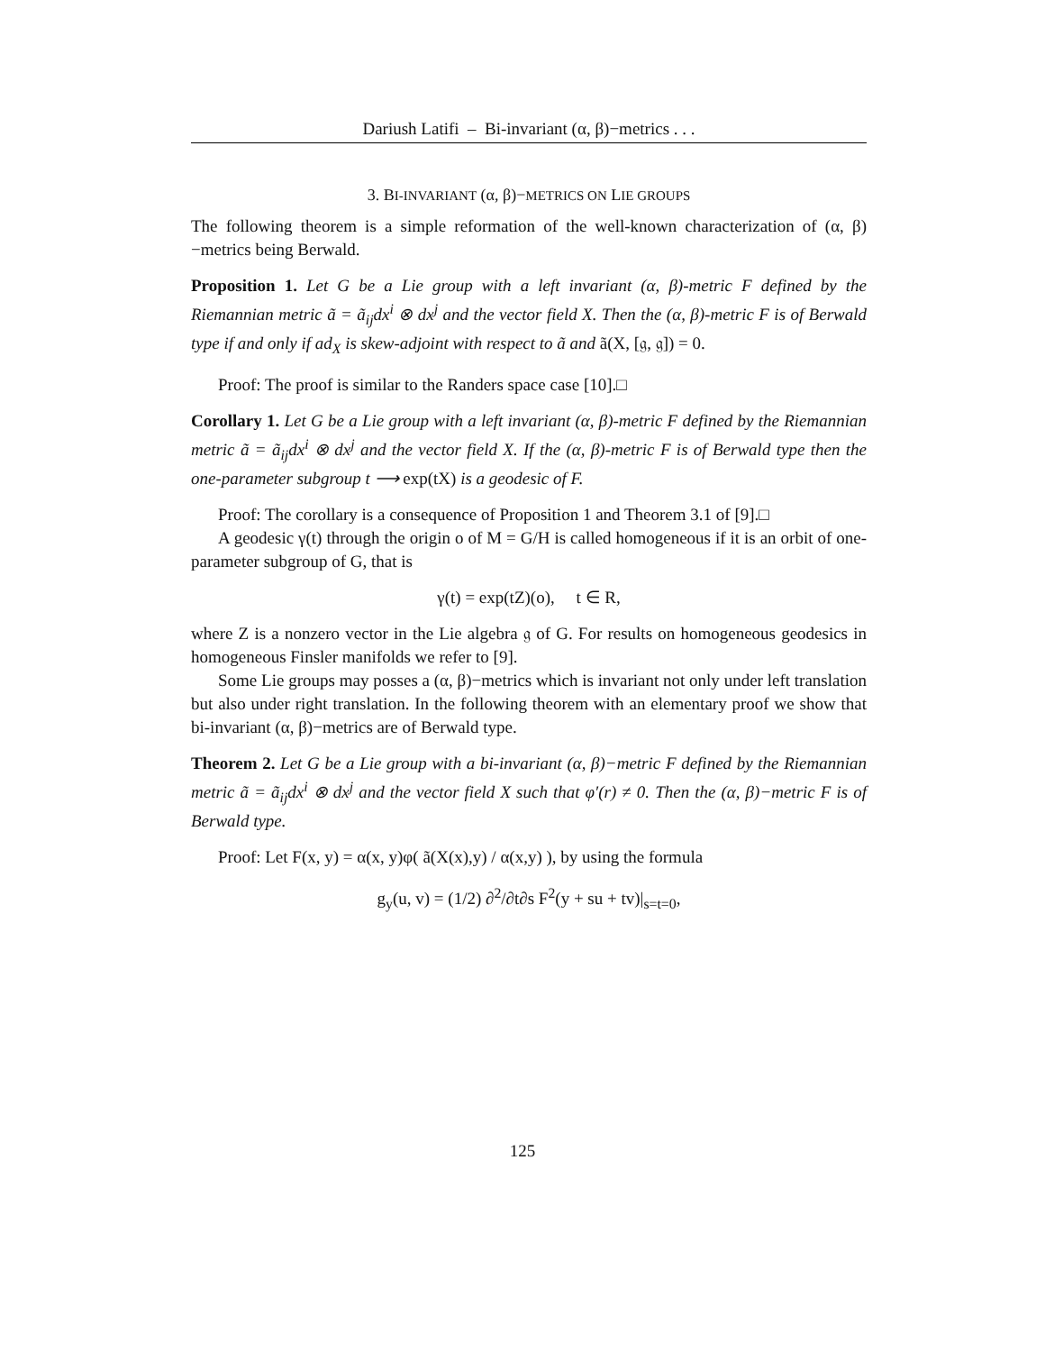Dariush Latifi – Bi-invariant (α, β)−metrics . . .
3. BI-INVARIANT (α, β)−METRICS ON LIE GROUPS
The following theorem is a simple reformation of the well-known characterization of (α, β)−metrics being Berwald.
Proposition 1. Let G be a Lie group with a left invariant (α, β)-metric F defined by the Riemannian metric ã = ã<sub>ij</sub>dx<sup>i</sup> ⊗ dx<sup>j</sup> and the vector field X. Then the (α, β)-metric F is of Berwald type if and only if ad<sub>X</sub> is skew-adjoint with respect to ã and ã(X, [𝔤, 𝔤]) = 0.
Proof: The proof is similar to the Randers space case [10].□
Corollary 1. Let G be a Lie group with a left invariant (α, β)-metric F defined by the Riemannian metric ã = ã<sub>ij</sub>dx<sup>i</sup> ⊗ dx<sup>j</sup> and the vector field X. If the (α, β)-metric F is of Berwald type then the one-parameter subgroup t ⟶ exp(tX) is a geodesic of F.
Proof: The corollary is a consequence of Proposition 1 and Theorem 3.1 of [9].□
A geodesic γ(t) through the origin o of M = G/H is called homogeneous if it is an orbit of one-parameter subgroup of G, that is
γ(t) = exp(tZ)(o), t ∈ R,
where Z is a nonzero vector in the Lie algebra 𝔤 of G. For results on homogeneous geodesics in homogeneous Finsler manifolds we refer to [9].
Some Lie groups may posses a (α, β)−metrics which is invariant not only under left translation but also under right translation. In the following theorem with an elementary proof we show that bi-invariant (α, β)−metrics are of Berwald type.
Theorem 2. Let G be a Lie group with a bi-invariant (α, β)−metric F defined by the Riemannian metric ã = ã<sub>ij</sub>dx<sup>i</sup> ⊗ dx<sup>j</sup> and the vector field X such that φ′(r) ≠ 0. Then the (α, β)−metric F is of Berwald type.
Proof: Let F(x, y) = α(x, y)φ( ã(X(x),y) / α(x,y) ), by using the formula
g<sub>y</sub>(u, v) = (1/2) ∂<sup>2</sup>/∂t∂s F<sup>2</sup>(y + su + tv)|<sub>s=t=0</sub>,
125